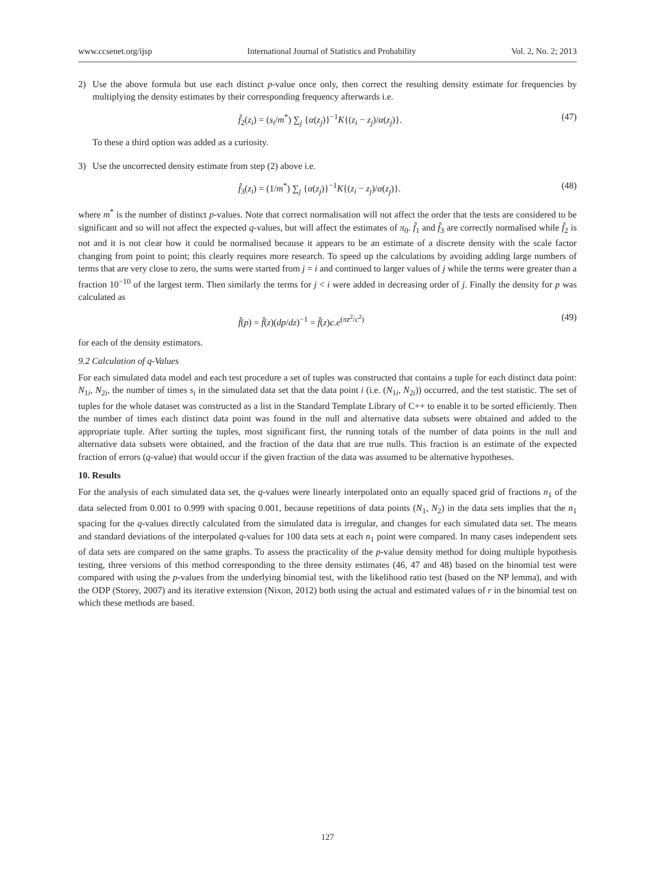www.ccsenet.org/ijsp International Journal of Statistics and Probability Vol. 2, No. 2; 2013
2) Use the above formula but use each distinct p-value once only, then correct the resulting density estimate for frequencies by multiplying the density estimates by their corresponding frequency afterwards i.e.
f̂<sub>2</sub>(z<sub>i</sub>) = (s<sub>i</sub>/m<sup>*</sup>) ∑<sub>j</sub> {α(z<sub>j</sub>)}<sup>−1</sup>K{(z<sub>i</sub> − z<sub>j</sub>)/α(z<sub>j</sub>)}. (47)
To these a third option was added as a curiosity.
3) Use the uncorrected density estimate from step (2) above i.e.
f̂<sub>3</sub>(z<sub>i</sub>) = (1/m<sup>*</sup>) ∑<sub>j</sub> {α(z<sub>j</sub>)}<sup>−1</sup>K{(z<sub>i</sub> − z<sub>j</sub>)/α(z<sub>j</sub>)}. (48)
where m<sup>*</sup> is the number of distinct p-values. Note that correct normalisation will not affect the order that the tests are considered to be significant and so will not affect the expected q-values, but will affect the estimates of π<sub>0</sub>. f̂<sub>1</sub> and f̂<sub>3</sub> are correctly normalised while f̂<sub>2</sub> is not and it is not clear how it could be normalised because it appears to be an estimate of a discrete density with the scale factor changing from point to point; this clearly requires more research. To speed up the calculations by avoiding adding large numbers of terms that are very close to zero, the sums were started from j = i and continued to larger values of j while the terms were greater than a fraction 10<sup>−10</sup> of the largest term. Then similarly the terms for j < i were added in decreasing order of j. Finally the density for p was calculated as
f̂(p) = f̂(z)(dp/dz)<sup>−1</sup> = f̂(z)c.e<sup>(πz<sup>2</sup>/c<sup>2</sup>)</sup> (49)
for each of the density estimators.
9.2 Calculation of q-Values
For each simulated data model and each test procedure a set of tuples was constructed that contains a tuple for each distinct data point: N<sub>1i</sub>, N<sub>2i</sub>, the number of times s<sub>i</sub> in the simulated data set that the data point i (i.e. (N<sub>1i</sub>, N<sub>2i</sub>)) occurred, and the test statistic. The set of tuples for the whole dataset was constructed as a list in the Standard Template Library of C++ to enable it to be sorted efficiently. Then the number of times each distinct data point was found in the null and alternative data subsets were obtained and added to the appropriate tuple. After sorting the tuples, most significant first, the running totals of the number of data points in the null and alternative data subsets were obtained, and the fraction of the data that are true nulls. This fraction is an estimate of the expected fraction of errors (q-value) that would occur if the given fraction of the data was assumed to be alternative hypotheses.
10. Results
For the analysis of each simulated data set, the q-values were linearly interpolated onto an equally spaced grid of fractions n<sub>1</sub> of the data selected from 0.001 to 0.999 with spacing 0.001, because repetitions of data points (N<sub>1</sub>, N<sub>2</sub>) in the data sets implies that the n<sub>1</sub> spacing for the q-values directly calculated from the simulated data is irregular, and changes for each simulated data set. The means and standard deviations of the interpolated q-values for 100 data sets at each n<sub>1</sub> point were compared. In many cases independent sets of data sets are compared on the same graphs. To assess the practicality of the p-value density method for doing multiple hypothesis testing, three versions of this method corresponding to the three density estimates (46, 47 and 48) based on the binomial test were compared with using the p-values from the underlying binomial test, with the likelihood ratio test (based on the NP lemma), and with the ODP (Storey, 2007) and its iterative extension (Nixon, 2012) both using the actual and estimated values of r in the binomial test on which these methods are based.
127